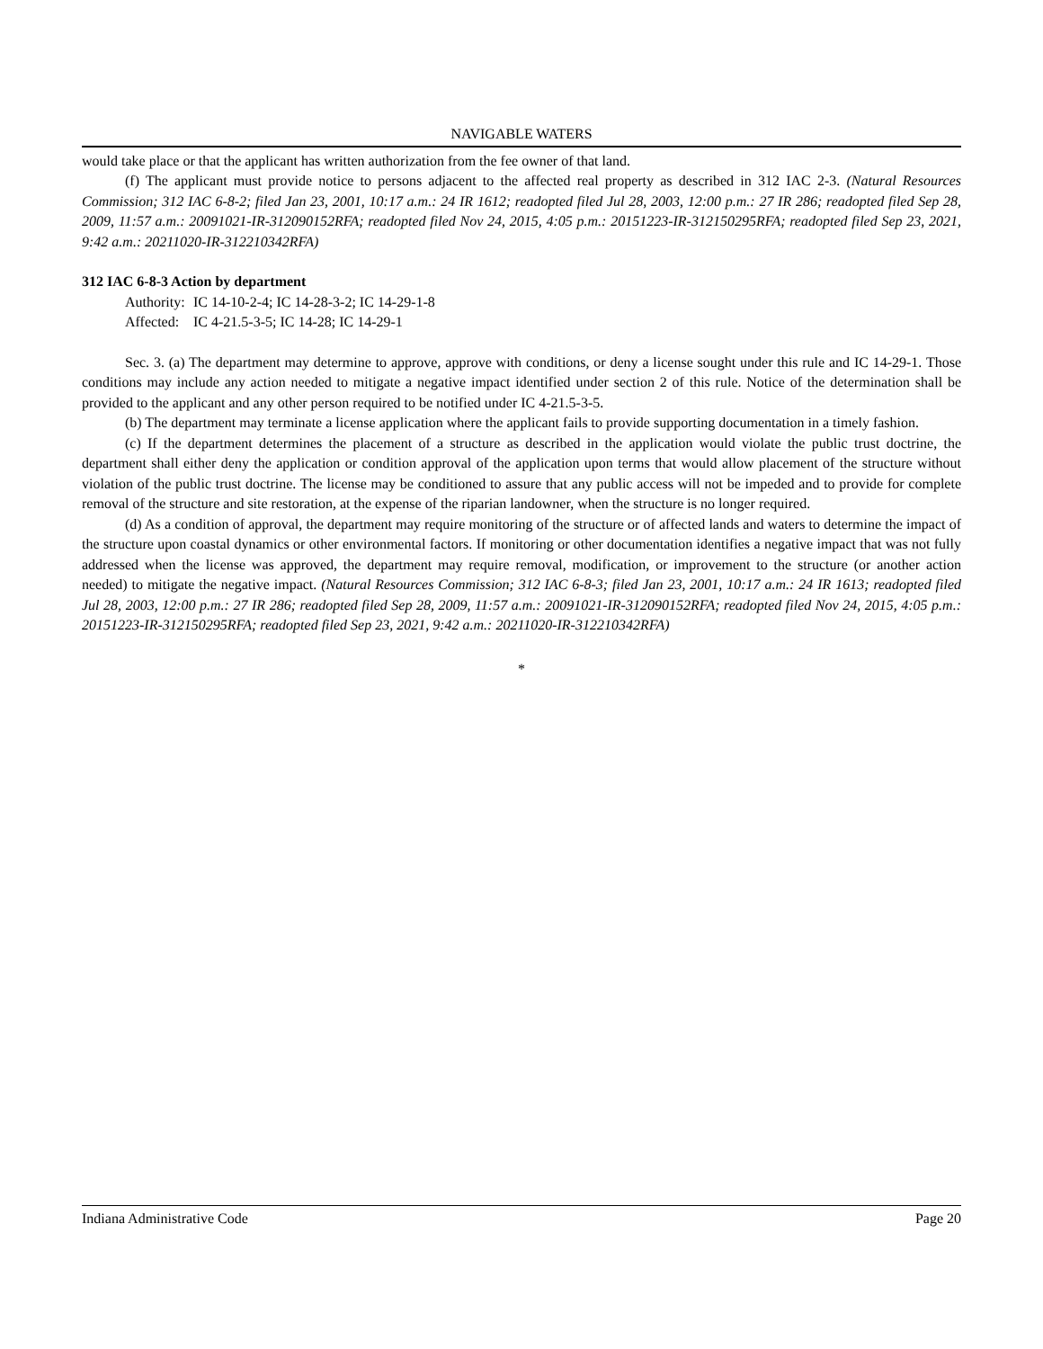NAVIGABLE WATERS
would take place or that the applicant has written authorization from the fee owner of that land.
(f) The applicant must provide notice to persons adjacent to the affected real property as described in 312 IAC 2-3. (Natural Resources Commission; 312 IAC 6-8-2; filed Jan 23, 2001, 10:17 a.m.: 24 IR 1612; readopted filed Jul 28, 2003, 12:00 p.m.: 27 IR 286; readopted filed Sep 28, 2009, 11:57 a.m.: 20091021-IR-312090152RFA; readopted filed Nov 24, 2015, 4:05 p.m.: 20151223-IR-312150295RFA; readopted filed Sep 23, 2021, 9:42 a.m.: 20211020-IR-312210342RFA)
312 IAC 6-8-3 Action by department
Authority: IC 14-10-2-4; IC 14-28-3-2; IC 14-29-1-8
Affected: IC 4-21.5-3-5; IC 14-28; IC 14-29-1
Sec. 3. (a) The department may determine to approve, approve with conditions, or deny a license sought under this rule and IC 14-29-1. Those conditions may include any action needed to mitigate a negative impact identified under section 2 of this rule. Notice of the determination shall be provided to the applicant and any other person required to be notified under IC 4-21.5-3-5.
(b) The department may terminate a license application where the applicant fails to provide supporting documentation in a timely fashion.
(c) If the department determines the placement of a structure as described in the application would violate the public trust doctrine, the department shall either deny the application or condition approval of the application upon terms that would allow placement of the structure without violation of the public trust doctrine. The license may be conditioned to assure that any public access will not be impeded and to provide for complete removal of the structure and site restoration, at the expense of the riparian landowner, when the structure is no longer required.
(d) As a condition of approval, the department may require monitoring of the structure or of affected lands and waters to determine the impact of the structure upon coastal dynamics or other environmental factors. If monitoring or other documentation identifies a negative impact that was not fully addressed when the license was approved, the department may require removal, modification, or improvement to the structure (or another action needed) to mitigate the negative impact. (Natural Resources Commission; 312 IAC 6-8-3; filed Jan 23, 2001, 10:17 a.m.: 24 IR 1613; readopted filed Jul 28, 2003, 12:00 p.m.: 27 IR 286; readopted filed Sep 28, 2009, 11:57 a.m.: 20091021-IR-312090152RFA; readopted filed Nov 24, 2015, 4:05 p.m.: 20151223-IR-312150295RFA; readopted filed Sep 23, 2021, 9:42 a.m.: 20211020-IR-312210342RFA)
*
Indiana Administrative Code Page 20